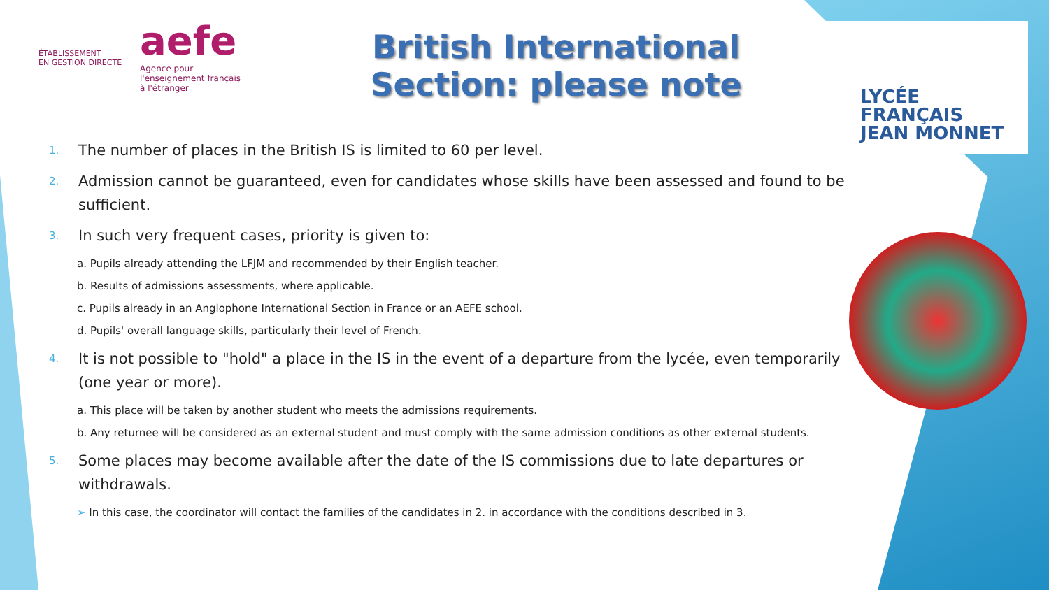ÉTABLISSEMENT
EN GESTION DIRECTE
aefe
Agence pour
l'enseignement français
à l'étranger
British International Section: please note
LYCÉE FRANÇAIS
JEAN MONNET
1. The number of places in the British IS is limited to 60 per level.
2. Admission cannot be guaranteed, even for candidates whose skills have been assessed and found to be sufficient.
3. In such very frequent cases, priority is given to:
a. Pupils already attending the LFJM and recommended by their English teacher.
b. Results of admissions assessments, where applicable.
c. Pupils already in an Anglophone International Section in France or an AEFE school.
d. Pupils' overall language skills, particularly their level of French.
4. It is not possible to "hold" a place in the IS in the event of a departure from the lycée, even temporarily (one year or more).
a. This place will be taken by another student who meets the admissions requirements.
b. Any returnee will be considered as an external student and must comply with the same admission conditions as other external students.
5. Some places may become available after the date of the IS commissions due to late departures or withdrawals.
➢ In this case, the coordinator will contact the families of the candidates in 2. in accordance with the conditions described in 3.